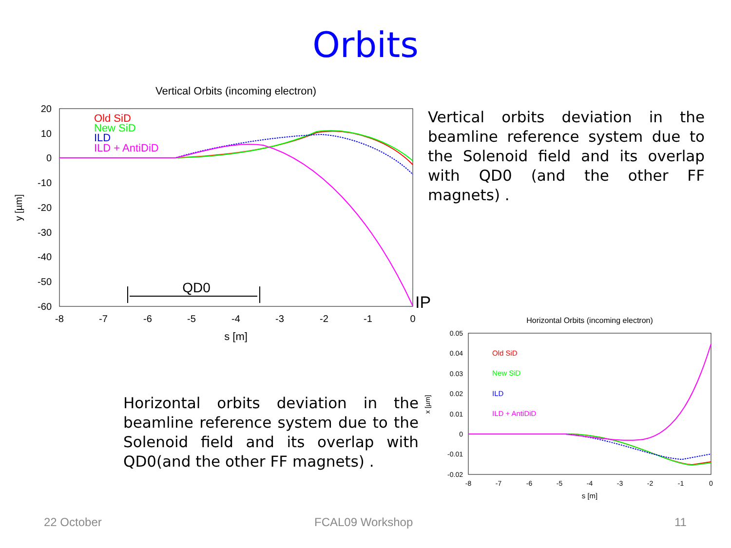Orbits
Vertical Orbits (incoming electron)
20
10
0
-10
-20
-30
-40
-50
-60
-8
-7
-6
-5
-4
-3
-2
-1
0
s [m]
y [µm]
Old SiD
New SiD
ILD
ILD + AntiDiD
QD0
IP
Vertical orbits deviation in the beamline reference system due to the Solenoid field and its overlap with QD0 (and the other FF magnets) .
Horizontal Orbits (incoming electron)
0.05
0.04
0.03
0.02
0.01
0
-0.01
-0.02
-8
-7
-6
-5
-4
-3
-2
-1
0
s [m]
x [µm]
Old SiD
New SiD
ILD
ILD + AntiDiD
Horizontal orbits deviation in the beamline reference system due to the Solenoid field and its overlap with QD0(and the other FF magnets) .
22 October FCAL09 Workshop 11